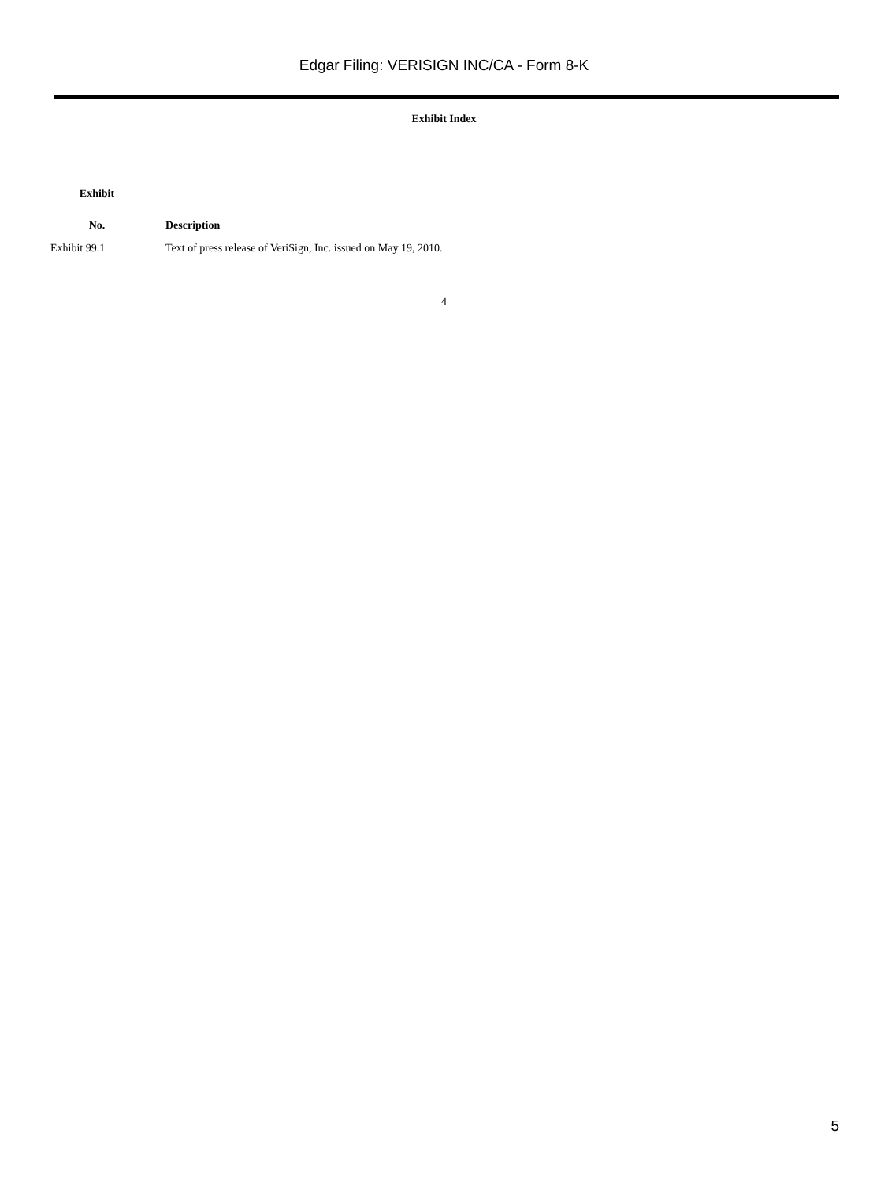Edgar Filing: VERISIGN INC/CA - Form 8-K
Exhibit Index
| Exhibit | |
| --- | --- |
| No. | Description |
| Exhibit 99.1 | Text of press release of VeriSign, Inc. issued on May 19, 2010. |
4
5